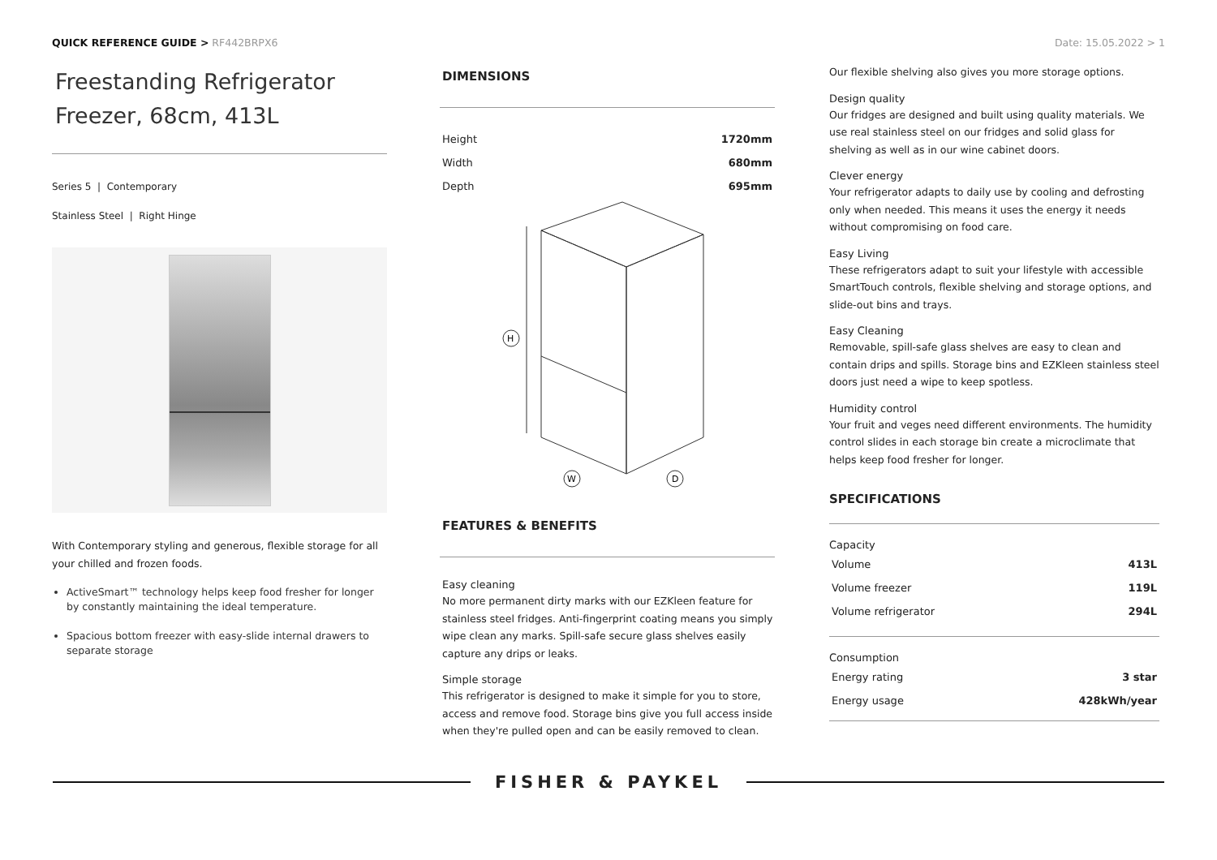QUICK REFERENCE GUIDE > RF442BRPX6 Date: 15.05.2022 > 1
Freestanding Refrigerator Freezer, 68cm, 413L
Series 5 | Contemporary
Stainless Steel | Right Hinge
With Contemporary styling and generous, flexible storage for all your chilled and frozen foods.
ActiveSmart™ technology helps keep food fresher for longer by constantly maintaining the ideal temperature.
Spacious bottom freezer with easy-slide internal drawers to separate storage
DIMENSIONS
| Height | 1720mm |
| Width | 680mm |
| Depth | 695mm |
H
W
D
FEATURES & BENEFITS
Easy cleaning
No more permanent dirty marks with our EZKleen feature for stainless steel fridges. Anti-fingerprint coating means you simply wipe clean any marks. Spill-safe secure glass shelves easily capture any drips or leaks.
Simple storage
This refrigerator is designed to make it simple for you to store, access and remove food. Storage bins give you full access inside when they're pulled open and can be easily removed to clean.
Our flexible shelving also gives you more storage options.
Design quality
Our fridges are designed and built using quality materials. We use real stainless steel on our fridges and solid glass for shelving as well as in our wine cabinet doors.
Clever energy
Your refrigerator adapts to daily use by cooling and defrosting only when needed. This means it uses the energy it needs without compromising on food care.
Easy Living
These refrigerators adapt to suit your lifestyle with accessible SmartTouch controls, flexible shelving and storage options, and slide-out bins and trays.
Easy Cleaning
Removable, spill-safe glass shelves are easy to clean and contain drips and spills. Storage bins and EZKleen stainless steel doors just need a wipe to keep spotless.
Humidity control
Your fruit and veges need different environments. The humidity control slides in each storage bin create a microclimate that helps keep food fresher for longer.
SPECIFICATIONS
Capacity
| Volume | 413L |
| Volume freezer | 119L |
| Volume refrigerator | 294L |
Consumption
| Energy rating | 3 star |
| Energy usage | 428kWh/year |
FISHER & PAYKEL